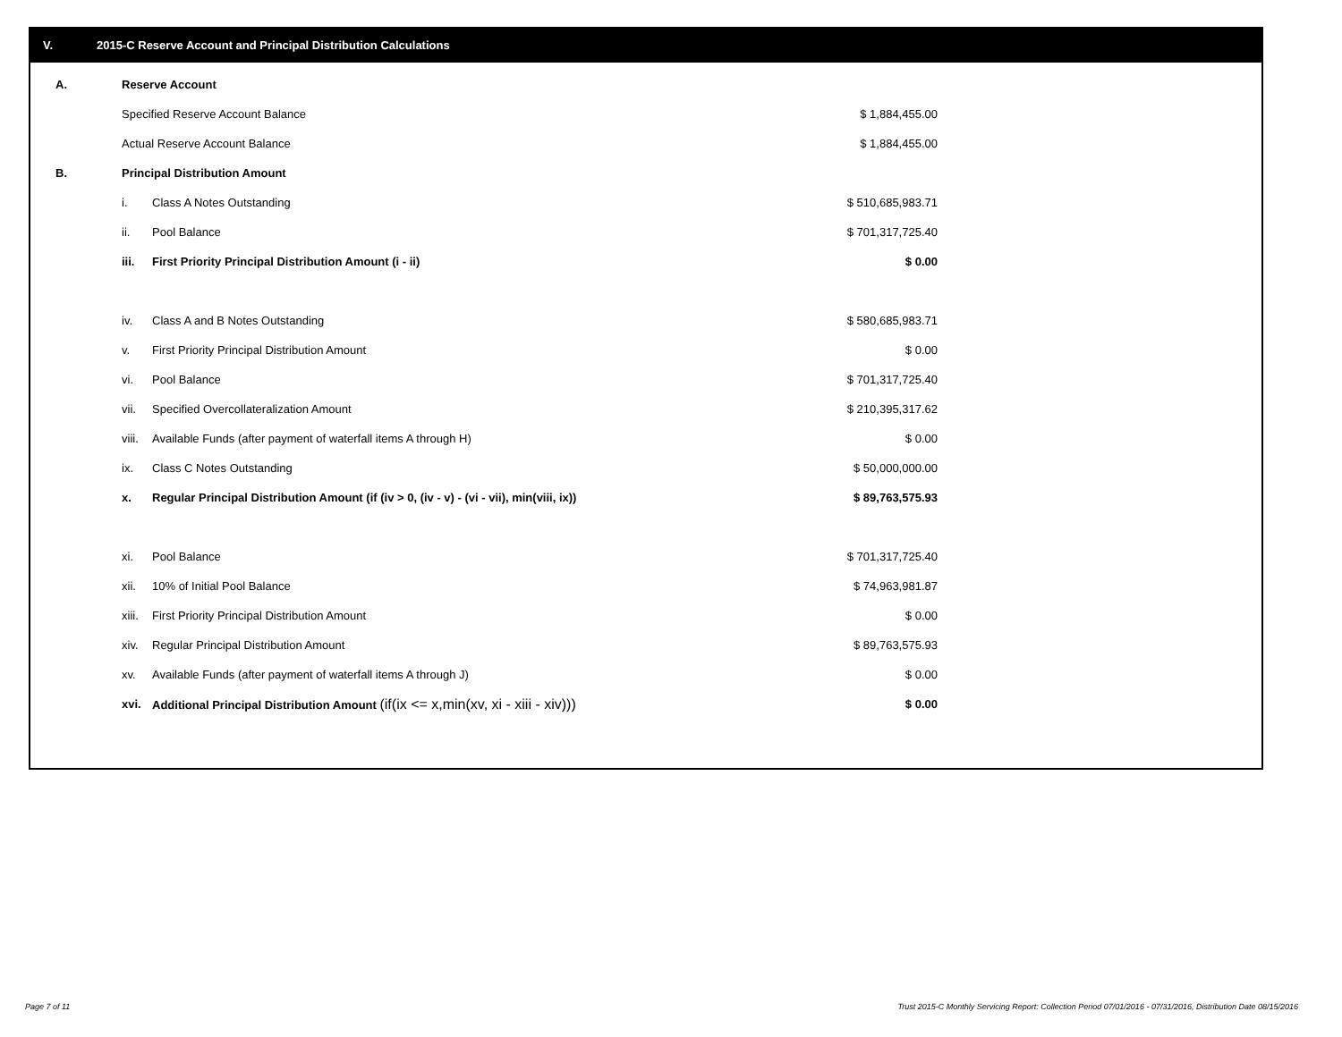V. 2015-C Reserve Account and Principal Distribution Calculations
| A. | Reserve Account | | |
| | Specified Reserve Account Balance | | $ 1,884,455.00 |
| | Actual Reserve Account Balance | | $ 1,884,455.00 |
| B. | Principal Distribution Amount | | |
| | i. | Class A Notes Outstanding | $ 510,685,983.71 |
| | ii. | Pool Balance | $ 701,317,725.40 |
| | iii. | First Priority Principal Distribution Amount (i - ii) | $ 0.00 |
| | iv. | Class A and B Notes Outstanding | $ 580,685,983.71 |
| | v. | First Priority Principal Distribution Amount | $ 0.00 |
| | vi. | Pool Balance | $ 701,317,725.40 |
| | vii. | Specified Overcollateralization Amount | $ 210,395,317.62 |
| | viii. | Available Funds (after payment of waterfall items A through H) | $ 0.00 |
| | ix. | Class C Notes Outstanding | $ 50,000,000.00 |
| | x. | Regular Principal Distribution Amount (if (iv > 0, (iv - v) - (vi - vii), min(viii, ix)) | $ 89,763,575.93 |
| | xi. | Pool Balance | $ 701,317,725.40 |
| | xii. | 10% of Initial Pool Balance | $ 74,963,981.87 |
| | xiii. | First Priority Principal Distribution Amount | $ 0.00 |
| | xiv. | Regular Principal Distribution Amount | $ 89,763,575.93 |
| | xv. | Available Funds (after payment of waterfall items A through J) | $ 0.00 |
| | xvi. | Additional Principal Distribution Amount (if(ix <= x,min(xv, xi - xiii - xiv))) | $ 0.00 |
Page 7 of 11
Trust 2015-C Monthly Servicing Report: Collection Period 07/01/2016 - 07/31/2016, Distribution Date 08/15/2016